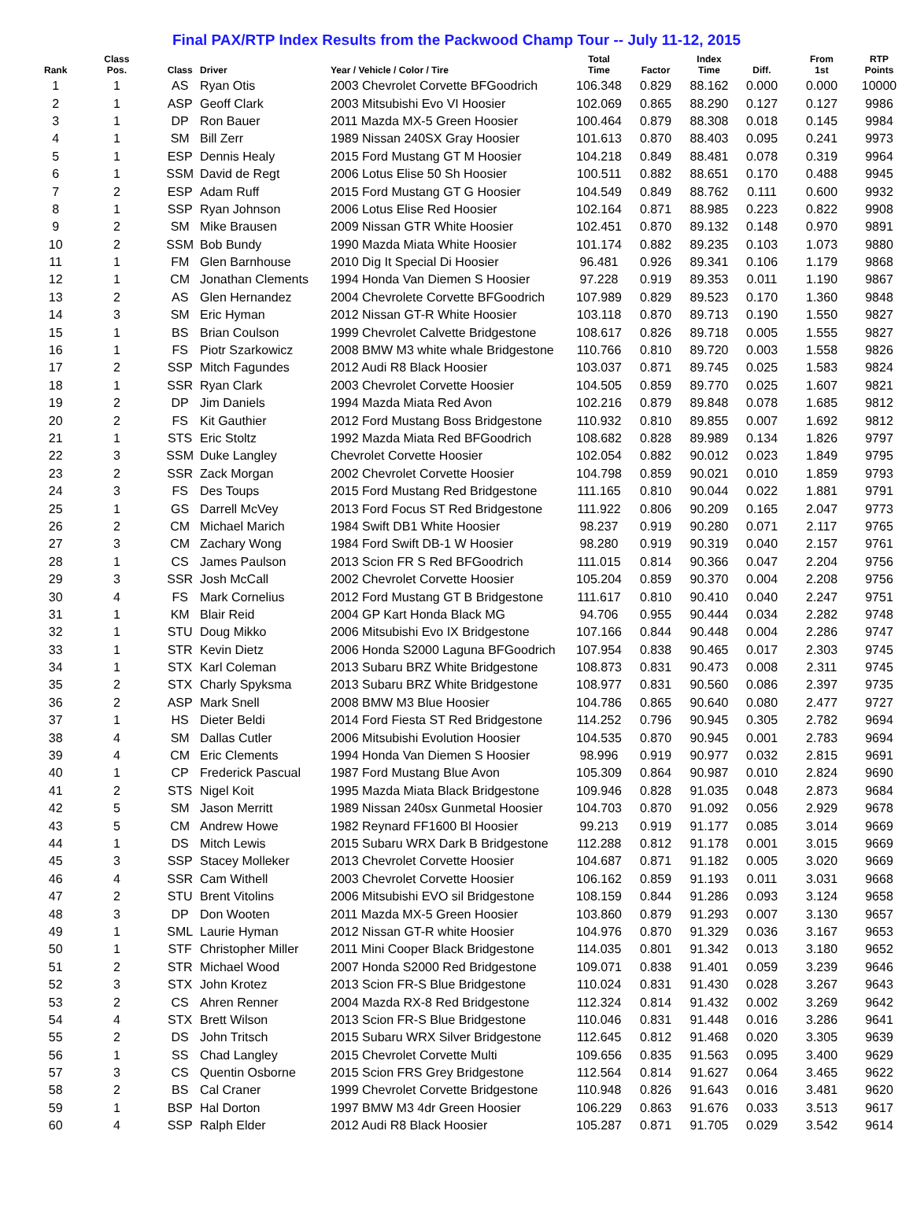Final PAX/RTP Index Results from the Packwood Champ Tour -- July 11-12, 2015
| Rank | Class Pos. | Class | Driver | Year / Vehicle / Color / Tire | Total Time | Factor | Index Time | Diff. | From 1st | RTP Points |
| --- | --- | --- | --- | --- | --- | --- | --- | --- | --- | --- |
| 1 | 1 | AS | Ryan Otis | 2003 Chevrolet Corvette BFGoodrich | 106.348 | 0.829 | 88.162 | 0.000 | 0.000 | 10000 |
| 2 | 1 | ASP | Geoff Clark | 2003 Mitsubishi Evo VI Hoosier | 102.069 | 0.865 | 88.290 | 0.127 | 0.127 | 9986 |
| 3 | 1 | DP | Ron Bauer | 2011 Mazda MX-5 Green Hoosier | 100.464 | 0.879 | 88.308 | 0.018 | 0.145 | 9984 |
| 4 | 1 | SM | Bill Zerr | 1989 Nissan 240SX Gray Hoosier | 101.613 | 0.870 | 88.403 | 0.095 | 0.241 | 9973 |
| 5 | 1 | ESP | Dennis Healy | 2015 Ford Mustang GT M Hoosier | 104.218 | 0.849 | 88.481 | 0.078 | 0.319 | 9964 |
| 6 | 1 | SSM | David de Regt | 2006 Lotus Elise 50 Sh Hoosier | 100.511 | 0.882 | 88.651 | 0.170 | 0.488 | 9945 |
| 7 | 2 | ESP | Adam Ruff | 2015 Ford Mustang GT G Hoosier | 104.549 | 0.849 | 88.762 | 0.111 | 0.600 | 9932 |
| 8 | 1 | SSP | Ryan Johnson | 2006 Lotus Elise Red Hoosier | 102.164 | 0.871 | 88.985 | 0.223 | 0.822 | 9908 |
| 9 | 2 | SM | Mike Brausen | 2009 Nissan GTR White Hoosier | 102.451 | 0.870 | 89.132 | 0.148 | 0.970 | 9891 |
| 10 | 2 | SSM | Bob Bundy | 1990 Mazda Miata White Hoosier | 101.174 | 0.882 | 89.235 | 0.103 | 1.073 | 9880 |
| 11 | 1 | FM | Glen Barnhouse | 2010 Dig It Special Di Hoosier | 96.481 | 0.926 | 89.341 | 0.106 | 1.179 | 9868 |
| 12 | 1 | CM | Jonathan Clements | 1994 Honda Van Diemen S Hoosier | 97.228 | 0.919 | 89.353 | 0.011 | 1.190 | 9867 |
| 13 | 2 | AS | Glen Hernandez | 2004 Chevrolete Corvette BFGoodrich | 107.989 | 0.829 | 89.523 | 0.170 | 1.360 | 9848 |
| 14 | 3 | SM | Eric Hyman | 2012 Nissan GT-R White Hoosier | 103.118 | 0.870 | 89.713 | 0.190 | 1.550 | 9827 |
| 15 | 1 | BS | Brian Coulson | 1999 Chevrolet Calvette Bridgestone | 108.617 | 0.826 | 89.718 | 0.005 | 1.555 | 9827 |
| 16 | 1 | FS | Piotr Szarkowicz | 2008 BMW M3 white whale Bridgestone | 110.766 | 0.810 | 89.720 | 0.003 | 1.558 | 9826 |
| 17 | 2 | SSP | Mitch Fagundes | 2012 Audi R8 Black Hoosier | 103.037 | 0.871 | 89.745 | 0.025 | 1.583 | 9824 |
| 18 | 1 | SSR | Ryan Clark | 2003 Chevrolet Corvette Hoosier | 104.505 | 0.859 | 89.770 | 0.025 | 1.607 | 9821 |
| 19 | 2 | DP | Jim Daniels | 1994 Mazda Miata Red Avon | 102.216 | 0.879 | 89.848 | 0.078 | 1.685 | 9812 |
| 20 | 2 | FS | Kit Gauthier | 2012 Ford Mustang Boss Bridgestone | 110.932 | 0.810 | 89.855 | 0.007 | 1.692 | 9812 |
| 21 | 1 | STS | Eric Stoltz | 1992 Mazda Miata Red BFGoodrich | 108.682 | 0.828 | 89.989 | 0.134 | 1.826 | 9797 |
| 22 | 3 | SSM | Duke Langley | Chevrolet Corvette Hoosier | 102.054 | 0.882 | 90.012 | 0.023 | 1.849 | 9795 |
| 23 | 2 | SSR | Zack Morgan | 2002 Chevrolet Corvette Hoosier | 104.798 | 0.859 | 90.021 | 0.010 | 1.859 | 9793 |
| 24 | 3 | FS | Des Toups | 2015 Ford Mustang Red Bridgestone | 111.165 | 0.810 | 90.044 | 0.022 | 1.881 | 9791 |
| 25 | 1 | GS | Darrell McVey | 2013 Ford Focus ST Red Bridgestone | 111.922 | 0.806 | 90.209 | 0.165 | 2.047 | 9773 |
| 26 | 2 | CM | Michael Marich | 1984 Swift DB1 White Hoosier | 98.237 | 0.919 | 90.280 | 0.071 | 2.117 | 9765 |
| 27 | 3 | CM | Zachary Wong | 1984 Ford Swift DB-1 W Hoosier | 98.280 | 0.919 | 90.319 | 0.040 | 2.157 | 9761 |
| 28 | 1 | CS | James Paulson | 2013 Scion FR S Red BFGoodrich | 111.015 | 0.814 | 90.366 | 0.047 | 2.204 | 9756 |
| 29 | 3 | SSR | Josh McCall | 2002 Chevrolet Corvette Hoosier | 105.204 | 0.859 | 90.370 | 0.004 | 2.208 | 9756 |
| 30 | 4 | FS | Mark Cornelius | 2012 Ford Mustang GT B Bridgestone | 111.617 | 0.810 | 90.410 | 0.040 | 2.247 | 9751 |
| 31 | 1 | KM | Blair Reid | 2004 GP Kart Honda Black MG | 94.706 | 0.955 | 90.444 | 0.034 | 2.282 | 9748 |
| 32 | 1 | STU | Doug Mikko | 2006 Mitsubishi Evo IX Bridgestone | 107.166 | 0.844 | 90.448 | 0.004 | 2.286 | 9747 |
| 33 | 1 | STR | Kevin Dietz | 2006 Honda S2000 Laguna BFGoodrich | 107.954 | 0.838 | 90.465 | 0.017 | 2.303 | 9745 |
| 34 | 1 | STX | Karl Coleman | 2013 Subaru BRZ White Bridgestone | 108.873 | 0.831 | 90.473 | 0.008 | 2.311 | 9745 |
| 35 | 2 | STX | Charly Spyksma | 2013 Subaru BRZ White Bridgestone | 108.977 | 0.831 | 90.560 | 0.086 | 2.397 | 9735 |
| 36 | 2 | ASP | Mark Snell | 2008 BMW M3 Blue Hoosier | 104.786 | 0.865 | 90.640 | 0.080 | 2.477 | 9727 |
| 37 | 1 | HS | Dieter Beldi | 2014 Ford Fiesta ST Red Bridgestone | 114.252 | 0.796 | 90.945 | 0.305 | 2.782 | 9694 |
| 38 | 4 | SM | Dallas Cutler | 2006 Mitsubishi Evolution Hoosier | 104.535 | 0.870 | 90.945 | 0.001 | 2.783 | 9694 |
| 39 | 4 | CM | Eric Clements | 1994 Honda Van Diemen S Hoosier | 98.996 | 0.919 | 90.977 | 0.032 | 2.815 | 9691 |
| 40 | 1 | CP | Frederick Pascual | 1987 Ford Mustang Blue Avon | 105.309 | 0.864 | 90.987 | 0.010 | 2.824 | 9690 |
| 41 | 2 | STS | Nigel Koit | 1995 Mazda Miata Black Bridgestone | 109.946 | 0.828 | 91.035 | 0.048 | 2.873 | 9684 |
| 42 | 5 | SM | Jason Merritt | 1989 Nissan 240sx Gunmetal Hoosier | 104.703 | 0.870 | 91.092 | 0.056 | 2.929 | 9678 |
| 43 | 5 | CM | Andrew Howe | 1982 Reynard FF1600 Bl Hoosier | 99.213 | 0.919 | 91.177 | 0.085 | 3.014 | 9669 |
| 44 | 1 | DS | Mitch Lewis | 2015 Subaru WRX Dark B Bridgestone | 112.288 | 0.812 | 91.178 | 0.001 | 3.015 | 9669 |
| 45 | 3 | SSP | Stacey Molleker | 2013 Chevrolet Corvette Hoosier | 104.687 | 0.871 | 91.182 | 0.005 | 3.020 | 9669 |
| 46 | 4 | SSR | Cam Withell | 2003 Chevrolet Corvette Hoosier | 106.162 | 0.859 | 91.193 | 0.011 | 3.031 | 9668 |
| 47 | 2 | STU | Brent Vitolins | 2006 Mitsubishi EVO sil Bridgestone | 108.159 | 0.844 | 91.286 | 0.093 | 3.124 | 9658 |
| 48 | 3 | DP | Don Wooten | 2011 Mazda MX-5 Green Hoosier | 103.860 | 0.879 | 91.293 | 0.007 | 3.130 | 9657 |
| 49 | 1 | SML | Laurie Hyman | 2012 Nissan GT-R white Hoosier | 104.976 | 0.870 | 91.329 | 0.036 | 3.167 | 9653 |
| 50 | 1 | STF | Christopher Miller | 2011 Mini Cooper Black Bridgestone | 114.035 | 0.801 | 91.342 | 0.013 | 3.180 | 9652 |
| 51 | 2 | STR | Michael Wood | 2007 Honda S2000 Red Bridgestone | 109.071 | 0.838 | 91.401 | 0.059 | 3.239 | 9646 |
| 52 | 3 | STX | John Krotez | 2013 Scion FR-S Blue Bridgestone | 110.024 | 0.831 | 91.430 | 0.028 | 3.267 | 9643 |
| 53 | 2 | CS | Ahren Renner | 2004 Mazda RX-8 Red Bridgestone | 112.324 | 0.814 | 91.432 | 0.002 | 3.269 | 9642 |
| 54 | 4 | STX | Brett Wilson | 2013 Scion FR-S Blue Bridgestone | 110.046 | 0.831 | 91.448 | 0.016 | 3.286 | 9641 |
| 55 | 2 | DS | John Tritsch | 2015 Subaru WRX Silver Bridgestone | 112.645 | 0.812 | 91.468 | 0.020 | 3.305 | 9639 |
| 56 | 1 | SS | Chad Langley | 2015 Chevrolet Corvette Multi | 109.656 | 0.835 | 91.563 | 0.095 | 3.400 | 9629 |
| 57 | 3 | CS | Quentin Osborne | 2015 Scion FRS Grey Bridgestone | 112.564 | 0.814 | 91.627 | 0.064 | 3.465 | 9622 |
| 58 | 2 | BS | Cal Craner | 1999 Chevrolet Corvette Bridgestone | 110.948 | 0.826 | 91.643 | 0.016 | 3.481 | 9620 |
| 59 | 1 | BSP | Hal Dorton | 1997 BMW M3 4dr Green Hoosier | 106.229 | 0.863 | 91.676 | 0.033 | 3.513 | 9617 |
| 60 | 4 | SSP | Ralph Elder | 2012 Audi R8 Black Hoosier | 105.287 | 0.871 | 91.705 | 0.029 | 3.542 | 9614 |